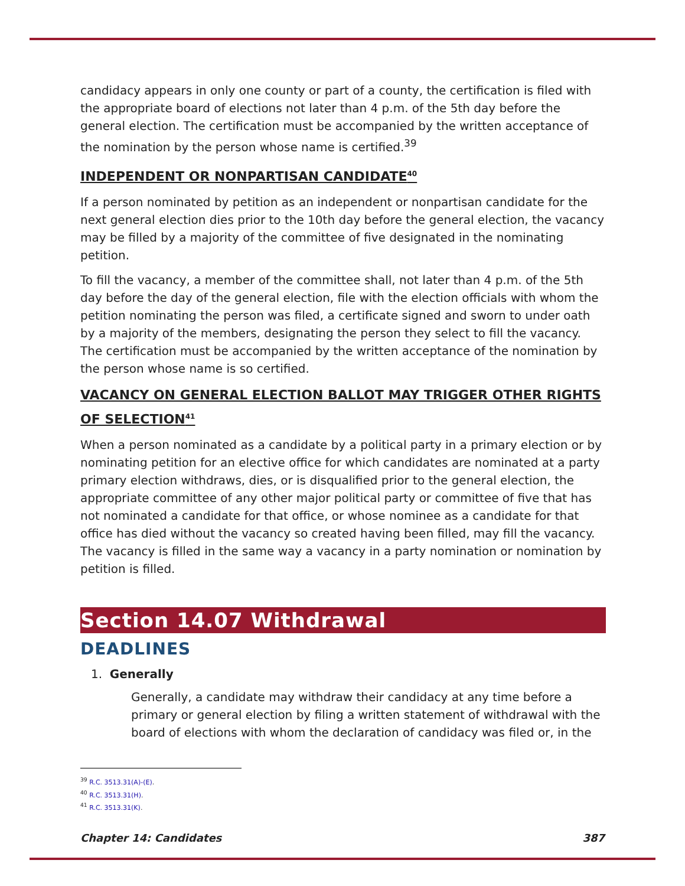candidacy appears in only one county or part of a county, the certification is filed with the appropriate board of elections not later than 4 p.m. of the 5th day before the general election. The certification must be accompanied by the written acceptance of the nomination by the person whose name is certified.<sup>39</sup>
INDEPENDENT OR NONPARTISAN CANDIDATE<sup>40</sup>
If a person nominated by petition as an independent or nonpartisan candidate for the next general election dies prior to the 10th day before the general election, the vacancy may be filled by a majority of the committee of five designated in the nominating petition.
To fill the vacancy, a member of the committee shall, not later than 4 p.m. of the 5th day before the day of the general election, file with the election officials with whom the petition nominating the person was filed, a certificate signed and sworn to under oath by a majority of the members, designating the person they select to fill the vacancy. The certification must be accompanied by the written acceptance of the nomination by the person whose name is so certified.
VACANCY ON GENERAL ELECTION BALLOT MAY TRIGGER OTHER RIGHTS OF SELECTION<sup>41</sup>
When a person nominated as a candidate by a political party in a primary election or by nominating petition for an elective office for which candidates are nominated at a party primary election withdraws, dies, or is disqualified prior to the general election, the appropriate committee of any other major political party or committee of five that has not nominated a candidate for that office, or whose nominee as a candidate for that office has died without the vacancy so created having been filled, may fill the vacancy. The vacancy is filled in the same way a vacancy in a party nomination or nomination by petition is filled.
Section 14.07 Withdrawal
DEADLINES
1. Generally
Generally, a candidate may withdraw their candidacy at any time before a primary or general election by filing a written statement of withdrawal with the board of elections with whom the declaration of candidacy was filed or, in the
<sup>39</sup> R.C. 3513.31(A)-(E).
<sup>40</sup> R.C. 3513.31(H).
<sup>41</sup> R.C. 3513.31(K).
Chapter 14: Candidates 387